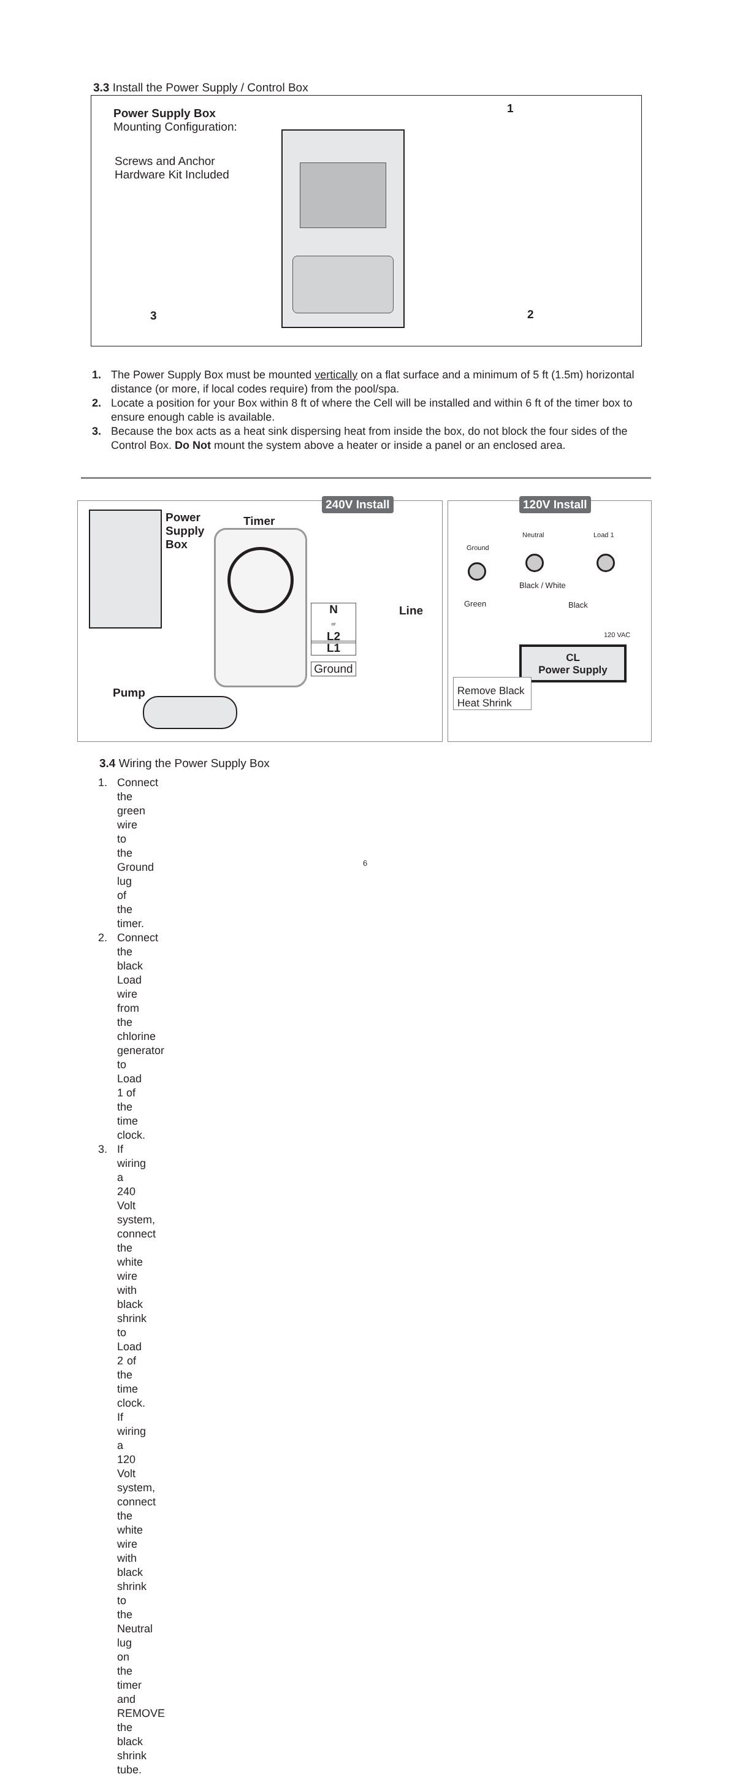3.3 Install the Power Supply / Control Box
Power Supply Box
Mounting Configuration:
Screws and Anchor
Hardware Kit Included
1
2
3
1. The Power Supply Box must be mounted vertically on a flat surface and a minimum of 5 ft (1.5m) horizontal distance (or more, if local codes require) from the pool/spa.
2. Locate a position for your Box within 8 ft of where the Cell will be installed and within 6 ft of the timer box to ensure enough cable is available.
3. Because the box acts as a heat sink dispersing heat from inside the box, do not block the four sides of the Control Box. Do Not mount the system above a heater or inside a panel or an enclosed area.
240V Install
Power
Supply
Box
Timer
N
or
L2
L1
Ground
Line
Pump
120V Install
Ground
Neutral Load 1
Green
Black / White
Black
120 VAC
CL
Power Supply
Remove Black
Heat Shrink
3.4 Wiring the Power Supply Box
1. Connect the green wire to the Ground lug of the timer.
2. Connect the black Load wire from the chlorine generator to Load 1 of the time clock.
3. If wiring a 240 Volt system, connect the white wire with black shrink to Load 2 of the time clock. If wiring a 120 Volt system, connect the white wire with black shrink to the Neutral lug on the timer and REMOVE the black shrink tube.
6